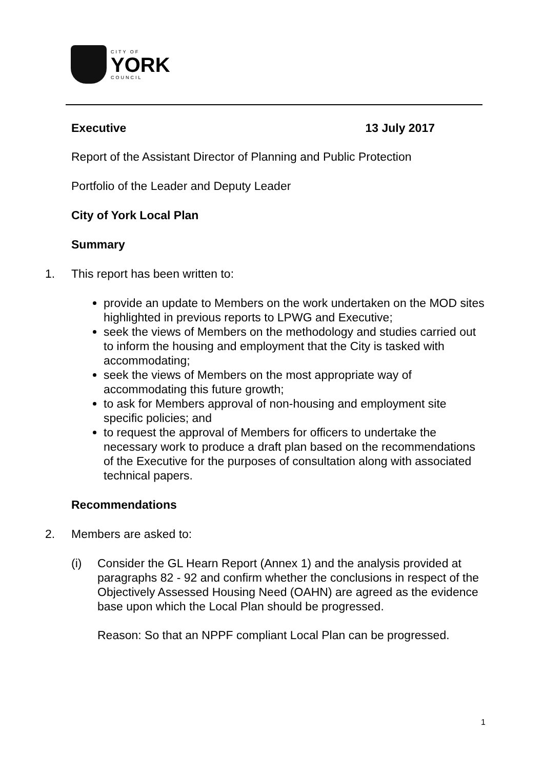CITY OF
YORK
COUNCIL
Executive 13 July 2017
Report of the Assistant Director of Planning and Public Protection
Portfolio of the Leader and Deputy Leader
City of York Local Plan
Summary
1. This report has been written to:
provide an update to Members on the work undertaken on the MOD sites highlighted in previous reports to LPWG and Executive;
seek the views of Members on the methodology and studies carried out to inform the housing and employment that the City is tasked with accommodating;
seek the views of Members on the most appropriate way of accommodating this future growth;
to ask for Members approval of non-housing and employment site specific policies; and
to request the approval of Members for officers to undertake the necessary work to produce a draft plan based on the recommendations of the Executive for the purposes of consultation along with associated technical papers.
Recommendations
2. Members are asked to:
(i) Consider the GL Hearn Report (Annex 1) and the analysis provided at paragraphs 82 - 92 and confirm whether the conclusions in respect of the Objectively Assessed Housing Need (OAHN) are agreed as the evidence base upon which the Local Plan should be progressed.
Reason: So that an NPPF compliant Local Plan can be progressed.
1